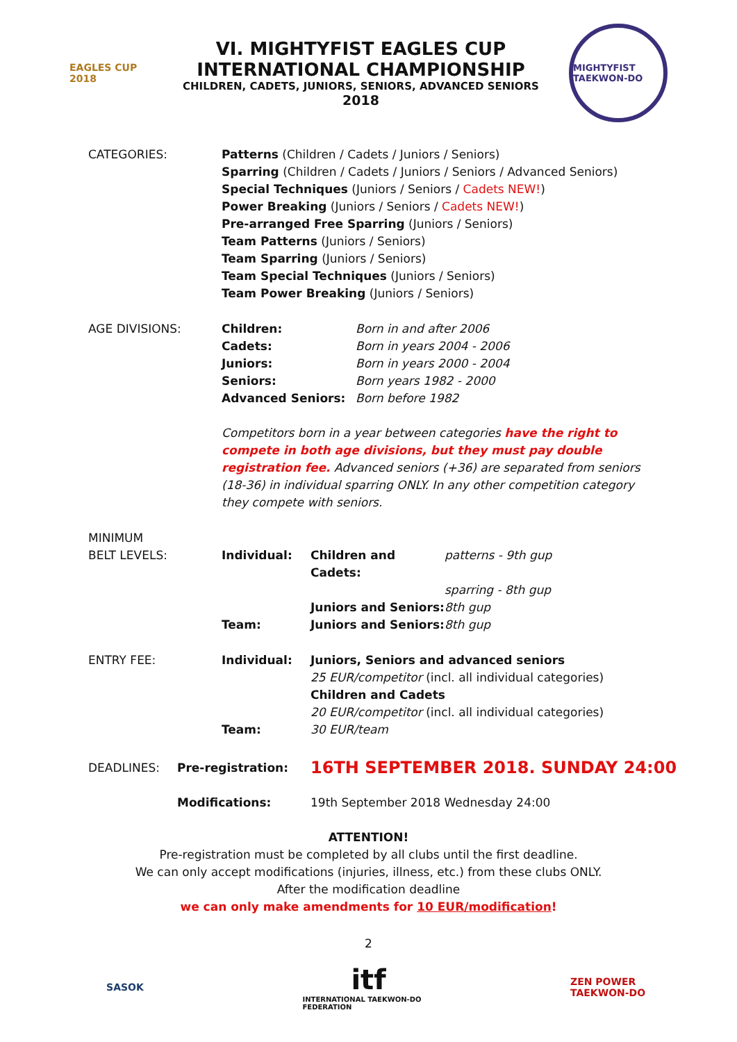EAGLES CUP 2018
VI. MIGHTYFIST EAGLES CUP
INTERNATIONAL CHAMPIONSHIP
CHILDREN, CADETS, JUNIORS, SENIORS, ADVANCED SENIORS
2018
MIGHTYFIST TAEKWON-DO
CATEGORIES: Patterns (Children / Cadets / Juniors / Seniors)
Sparring (Children / Cadets / Juniors / Seniors / Advanced Seniors)
Special Techniques (Juniors / Seniors / Cadets NEW!)
Power Breaking (Juniors / Seniors / Cadets NEW!)
Pre-arranged Free Sparring (Juniors / Seniors)
Team Patterns (Juniors / Seniors)
Team Sparring (Juniors / Seniors)
Team Special Techniques (Juniors / Seniors)
Team Power Breaking (Juniors / Seniors)
AGE DIVISIONS:
Children: Born in and after 2006 Cadets: Born in years 2004 - 2006 Juniors: Born in years 2000 - 2004 Seniors: Born years 1982 - 2000 Advanced Seniors: Born before 1982
Competitors born in a year between categories have the right to compete in both age divisions, but they must pay double registration fee. Advanced seniors (+36) are separated from seniors (18-36) in individual sparring ONLY. In any other competition category they compete with seniors.
MINIMUM
BELT LEVELS:
Individual: Children and Cadets: patterns - 9th gup sparring - 8th gup Juniors and Seniors: 8th gup Team: Juniors and Seniors: 8th gup
ENTRY FEE: Individual:
Juniors, Seniors and advanced seniors
25 EUR/competitor (incl. all individual categories)
Children and Cadets
20 EUR/competitor (incl. all individual categories)
Team: 30 EUR/team
DEADLINES: Pre-registration: 16TH SEPTEMBER 2018. SUNDAY 24:00
Modifications: 19th September 2018 Wednesday 24:00
ATTENTION!
Pre-registration must be completed by all clubs until the first deadline.
We can only accept modifications (injuries, illness, etc.) from these clubs ONLY.
After the modification deadline
we can only make amendments for 10 EUR/modification!
2
SASOK
itf
INTERNATIONAL TAEKWON-DO FEDERATION
ZEN POWER TAEKWON-DO